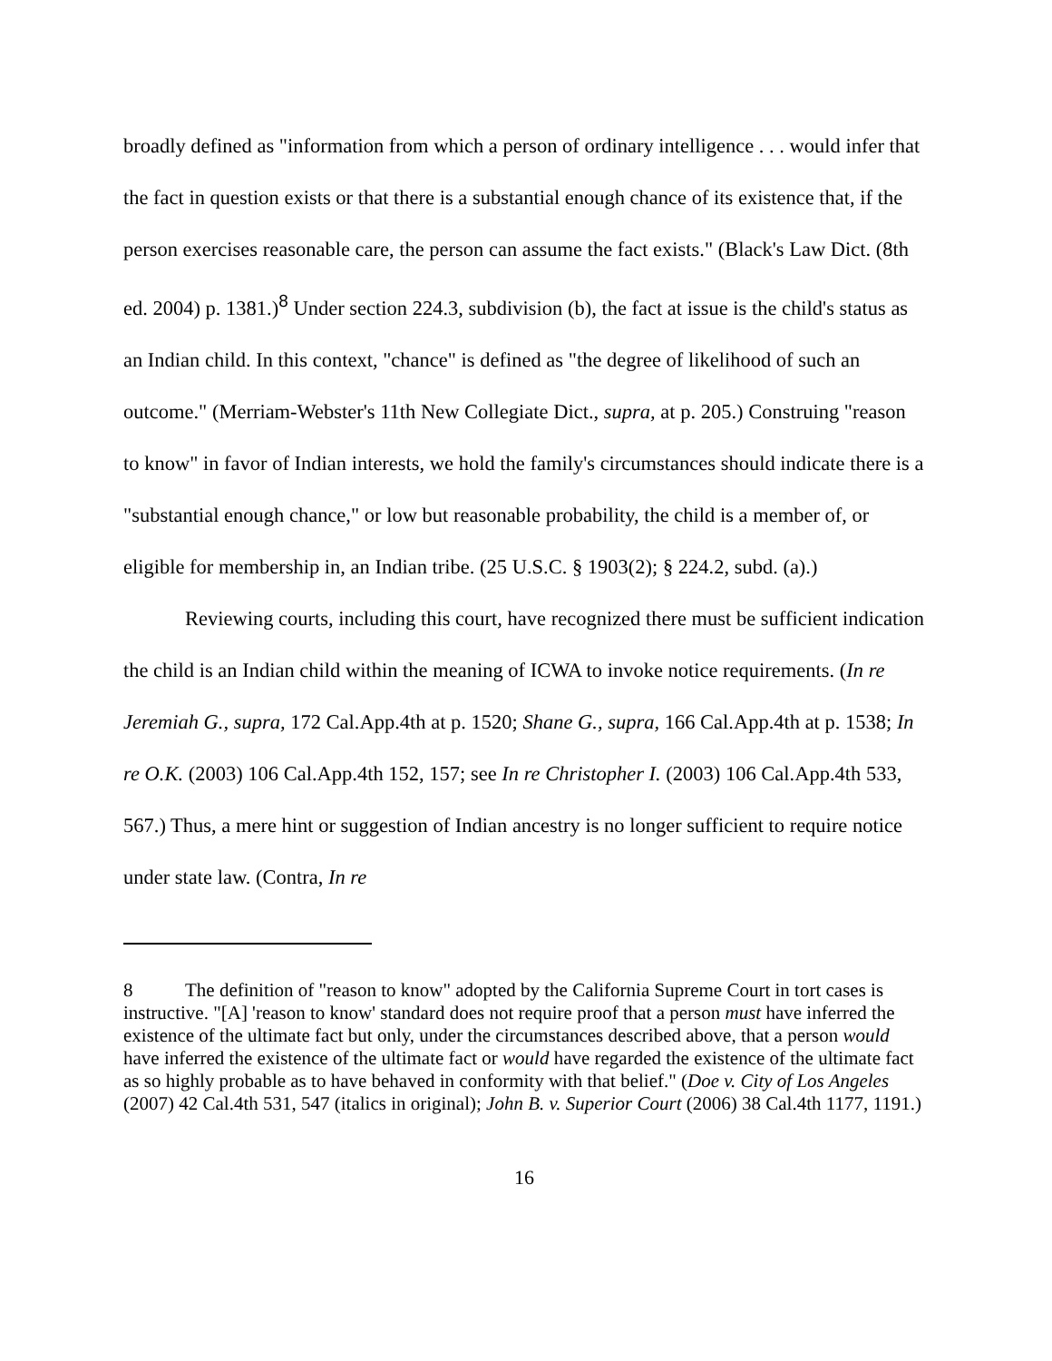broadly defined as "information from which a person of ordinary intelligence . . . would infer that the fact in question exists or that there is a substantial enough chance of its existence that, if the person exercises reasonable care, the person can assume the fact exists." (Black's Law Dict. (8th ed. 2004) p. 1381.)<sup>8</sup> Under section 224.3, subdivision (b), the fact at issue is the child's status as an Indian child. In this context, "chance" is defined as "the degree of likelihood of such an outcome." (Merriam-Webster's 11th New Collegiate Dict., supra, at p. 205.) Construing "reason to know" in favor of Indian interests, we hold the family's circumstances should indicate there is a "substantial enough chance," or low but reasonable probability, the child is a member of, or eligible for membership in, an Indian tribe. (25 U.S.C. § 1903(2); § 224.2, subd. (a).)
Reviewing courts, including this court, have recognized there must be sufficient indication the child is an Indian child within the meaning of ICWA to invoke notice requirements. (In re Jeremiah G., supra, 172 Cal.App.4th at p. 1520; Shane G., supra, 166 Cal.App.4th at p. 1538; In re O.K. (2003) 106 Cal.App.4th 152, 157; see In re Christopher I. (2003) 106 Cal.App.4th 533, 567.) Thus, a mere hint or suggestion of Indian ancestry is no longer sufficient to require notice under state law. (Contra, In re
8 The definition of "reason to know" adopted by the California Supreme Court in tort cases is instructive. "[A] 'reason to know' standard does not require proof that a person must have inferred the existence of the ultimate fact but only, under the circumstances described above, that a person would have inferred the existence of the ultimate fact or would have regarded the existence of the ultimate fact as so highly probable as to have behaved in conformity with that belief." (Doe v. City of Los Angeles (2007) 42 Cal.4th 531, 547 (italics in original); John B. v. Superior Court (2006) 38 Cal.4th 1177, 1191.)
16